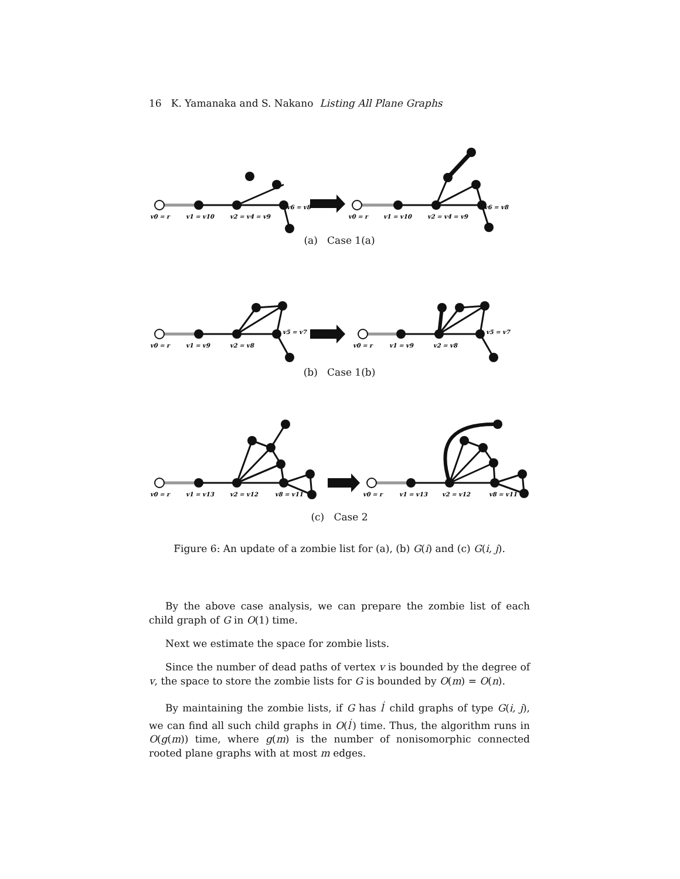16 K. Yamanaka and S. Nakano Listing All Plane Graphs
v0 = r
v1 = v10
v2 = v4 = v9
v6 = v8
v0 = r
v1 = v10
v2 = v4 = v9
v6 = v8
(a) Case 1(a)
v0 = r
v1 = v9
v2 = v8
v5 = v7
v0 = r
v1 = v9
v2 = v8
v5 = v7
(b) Case 1(b)
v0 = r
v1 = v13
v2 = v12
v8 = v11
v0 = r
v1 = v13
v2 = v12
v8 = v11
(c) Case 2
Figure 6: An update of a zombie list for (a), (b) G(i) and (c) G(i, j).
By the above case analysis, we can prepare the zombie list of each child graph of G in O(1) time.
Next we estimate the space for zombie lists.
Since the number of dead paths of vertex v is bounded by the degree of v, the space to store the zombie lists for G is bounded by O(m) = O(n).
By maintaining the zombie lists, if G has l<sup>′</sup> child graphs of type G(i, j), we can find all such child graphs in O(l<sup>′</sup>) time. Thus, the algorithm runs in O(g(m)) time, where g(m) is the number of nonisomorphic connected rooted plane graphs with at most m edges.